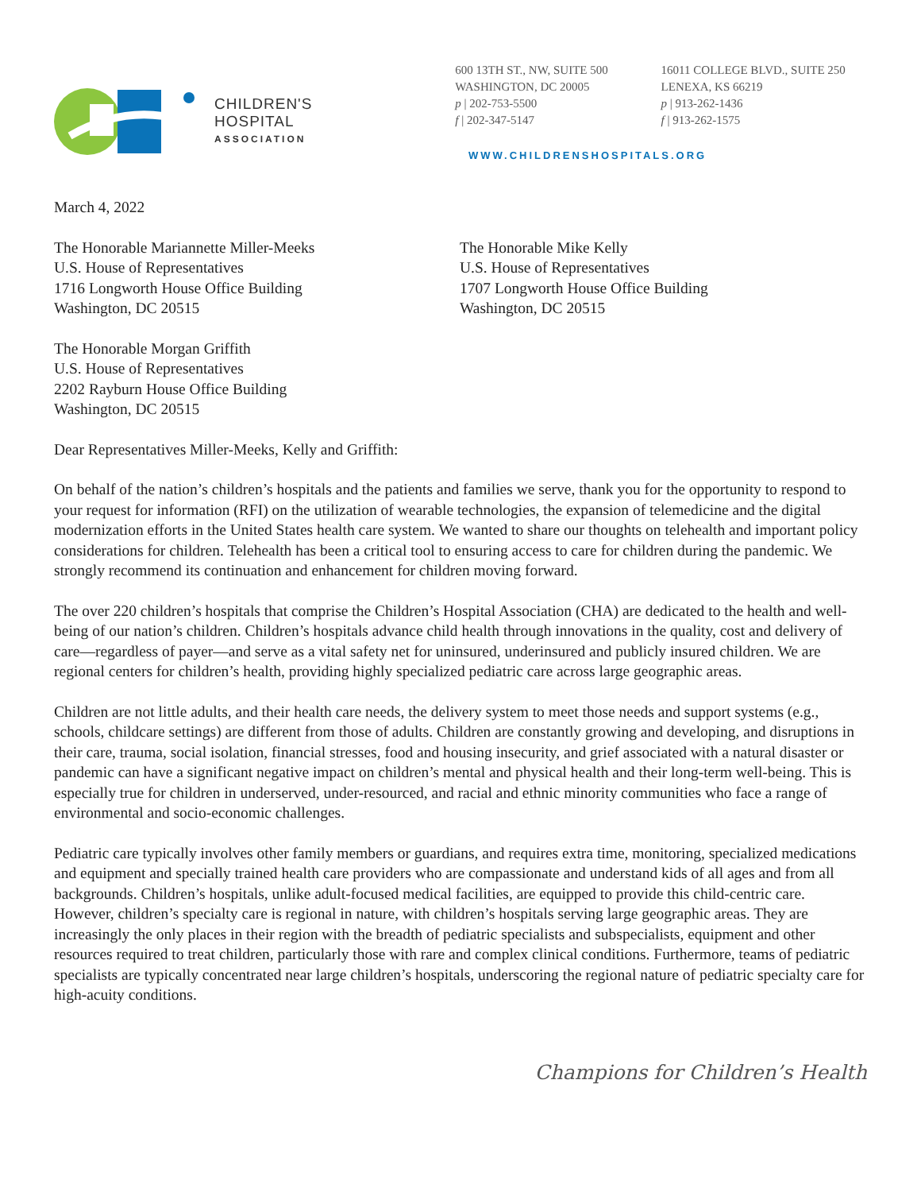CHILDREN'S
HOSPITAL
ASSOCIATION
600 13TH ST., NW, SUITE 500
WASHINGTON, DC 20005
p | 202-753-5500
f | 202-347-5147
16011 COLLEGE BLVD., SUITE 250
LENEXA, KS 66219
p | 913-262-1436
f | 913-262-1575
WWW.CHILDRENSHOSPITALS.ORG
March 4, 2022
The Honorable Mariannette Miller-Meeks
U.S. House of Representatives
1716 Longworth House Office Building
Washington, DC 20515
The Honorable Mike Kelly
U.S. House of Representatives
1707 Longworth House Office Building
Washington, DC 20515
The Honorable Morgan Griffith
U.S. House of Representatives
2202 Rayburn House Office Building
Washington, DC 20515
Dear Representatives Miller-Meeks, Kelly and Griffith:
On behalf of the nation’s children’s hospitals and the patients and families we serve, thank you for the opportunity to respond to your request for information (RFI) on the utilization of wearable technologies, the expansion of telemedicine and the digital modernization efforts in the United States health care system. We wanted to share our thoughts on telehealth and important policy considerations for children. Telehealth has been a critical tool to ensuring access to care for children during the pandemic. We strongly recommend its continuation and enhancement for children moving forward.
The over 220 children’s hospitals that comprise the Children’s Hospital Association (CHA) are dedicated to the health and well-being of our nation’s children. Children’s hospitals advance child health through innovations in the quality, cost and delivery of care—regardless of payer—and serve as a vital safety net for uninsured, underinsured and publicly insured children. We are regional centers for children’s health, providing highly specialized pediatric care across large geographic areas.
Children are not little adults, and their health care needs, the delivery system to meet those needs and support systems (e.g., schools, childcare settings) are different from those of adults. Children are constantly growing and developing, and disruptions in their care, trauma, social isolation, financial stresses, food and housing insecurity, and grief associated with a natural disaster or pandemic can have a significant negative impact on children’s mental and physical health and their long-term well-being. This is especially true for children in underserved, under-resourced, and racial and ethnic minority communities who face a range of environmental and socio-economic challenges.
Pediatric care typically involves other family members or guardians, and requires extra time, monitoring, specialized medications and equipment and specially trained health care providers who are compassionate and understand kids of all ages and from all backgrounds. Children’s hospitals, unlike adult-focused medical facilities, are equipped to provide this child-centric care. However, children’s specialty care is regional in nature, with children’s hospitals serving large geographic areas. They are increasingly the only places in their region with the breadth of pediatric specialists and subspecialists, equipment and other resources required to treat children, particularly those with rare and complex clinical conditions. Furthermore, teams of pediatric specialists are typically concentrated near large children’s hospitals, underscoring the regional nature of pediatric specialty care for high-acuity conditions.
Champions for Children’s Health